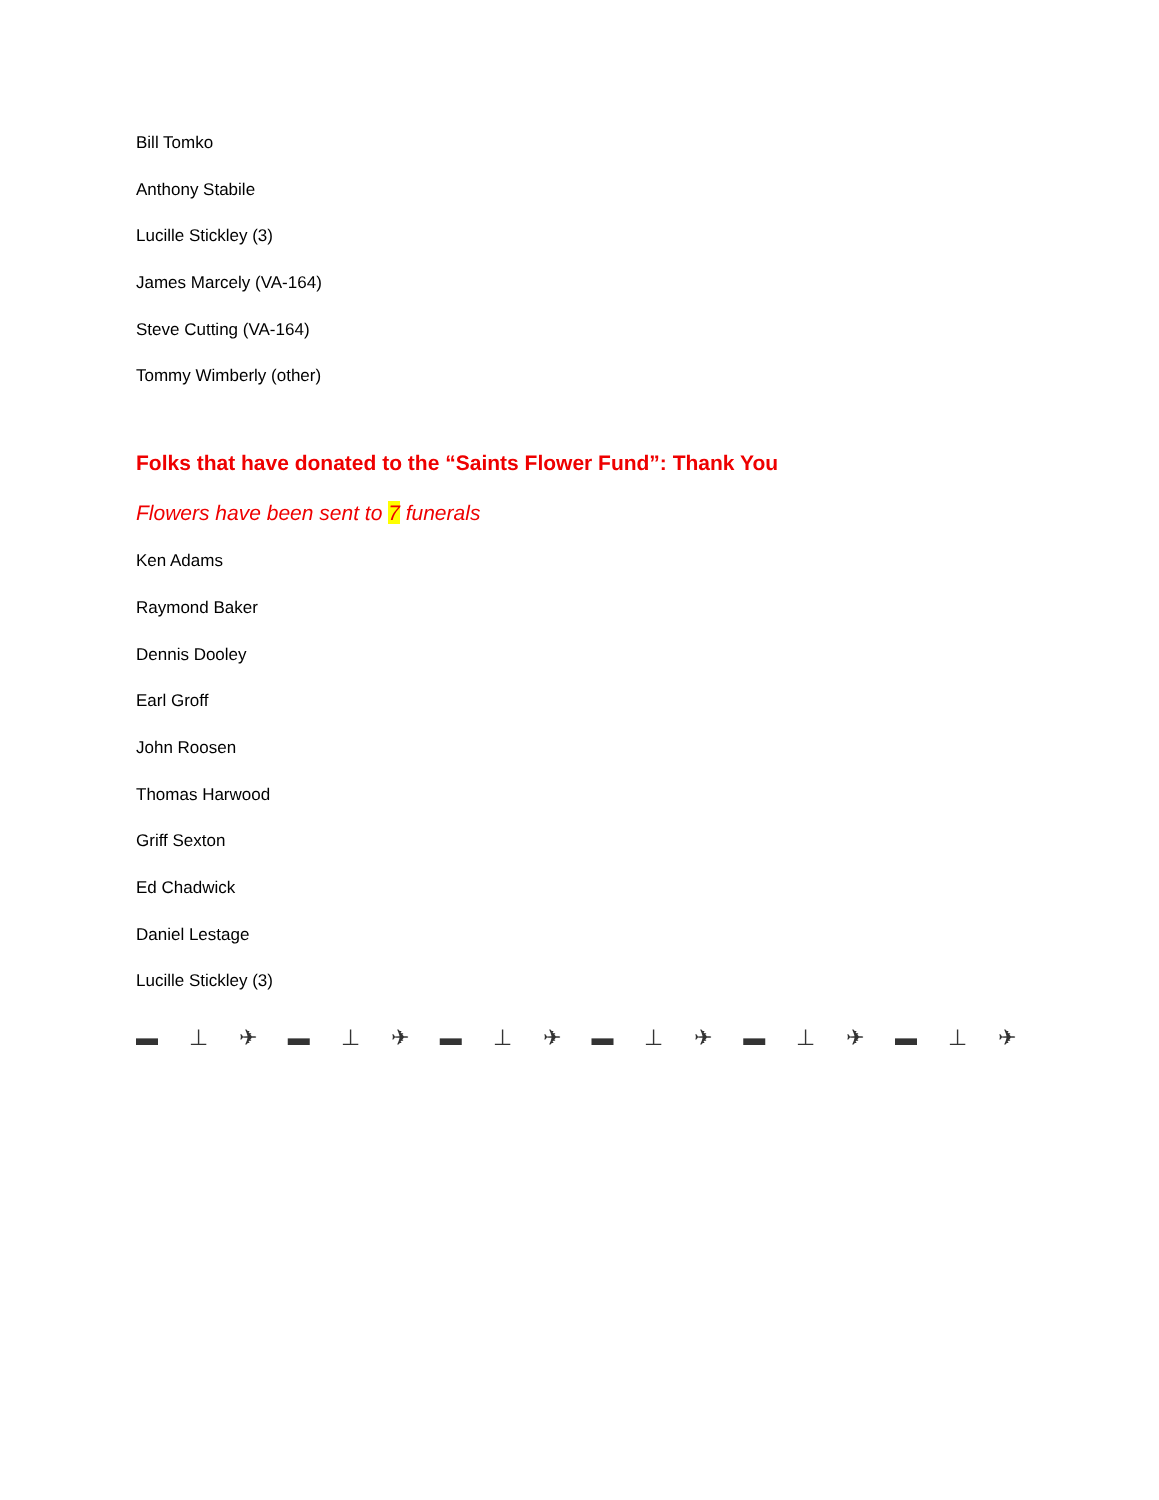Bill Tomko
Anthony Stabile
Lucille Stickley (3)
James Marcely (VA-164)
Steve Cutting (VA-164)
Tommy Wimberly (other)
Folks that have donated to the “Saints Flower Fund”: Thank You
Flowers have been sent to 7 funerals
Ken Adams
Raymond Baker
Dennis Dooley
Earl Groff
John Roosen
Thomas Harwood
Griff Sexton
Ed Chadwick
Daniel Lestage
Lucille Stickley (3)
▬ ⊥ ✈ ▬ ⊥ ✈ ▬ ⊥ ✈ ▬ ⊥ ✈ ▬ ⊥ ✈ ▬ ⊥ ✈